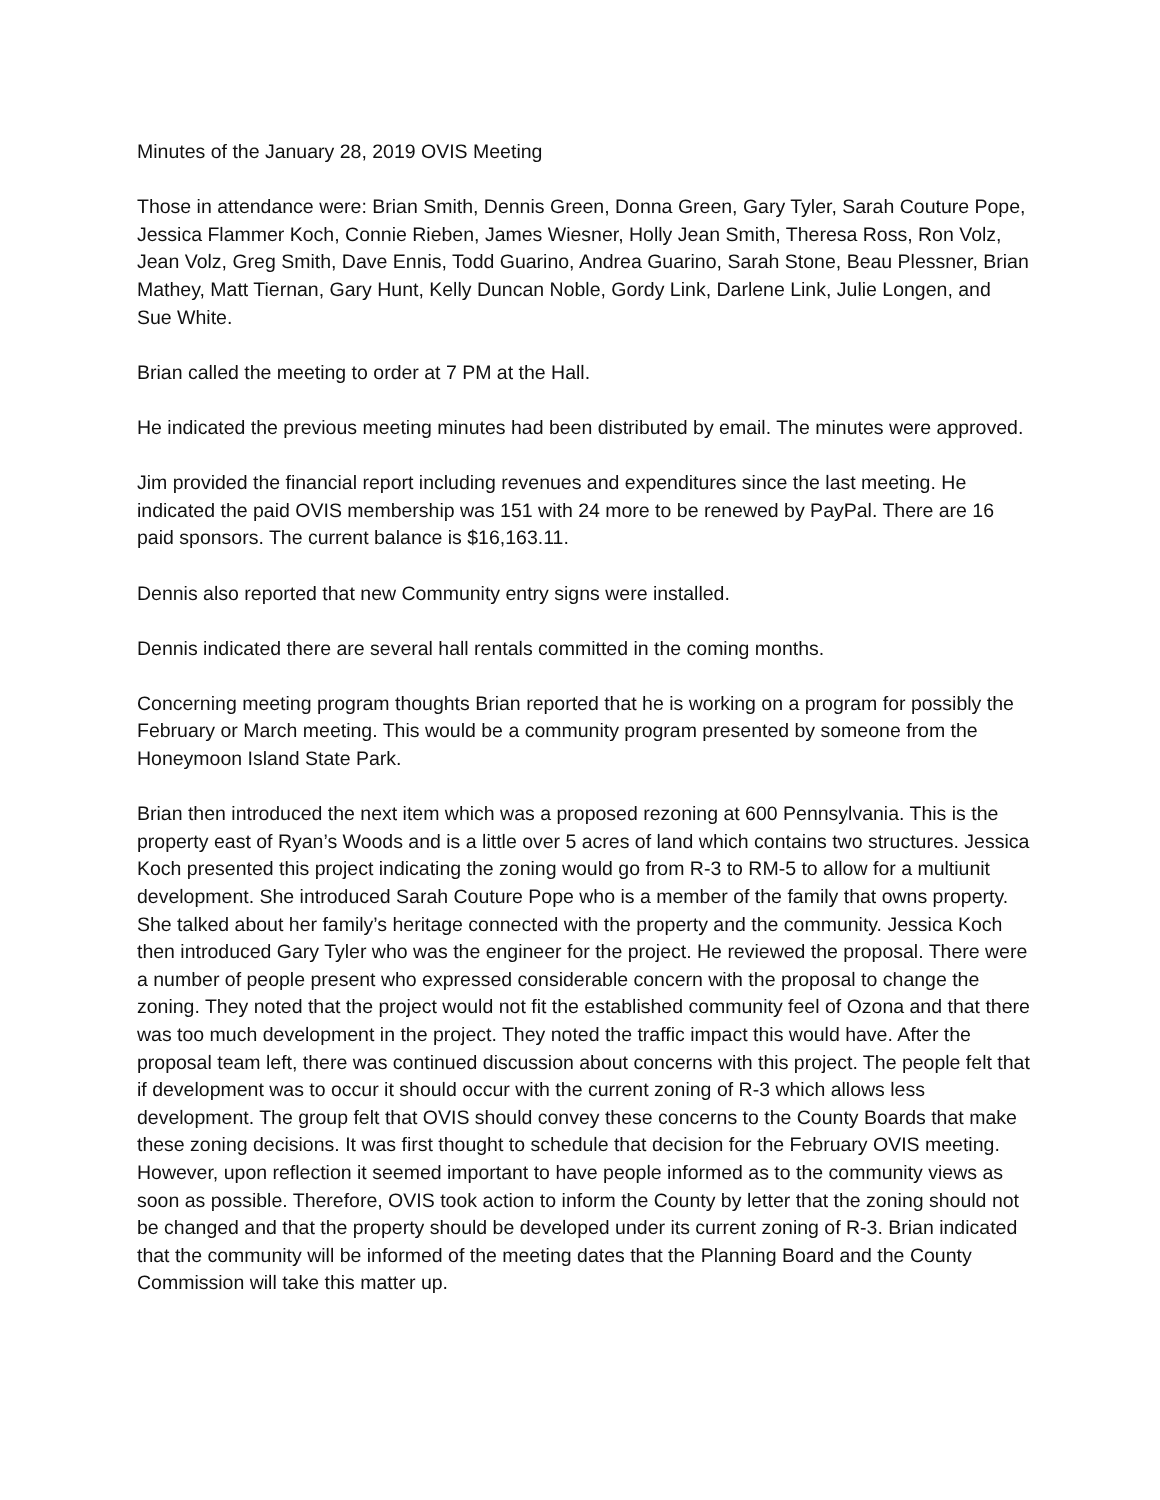Minutes of the January 28, 2019 OVIS Meeting
Those in attendance were: Brian Smith, Dennis Green, Donna Green, Gary Tyler, Sarah Couture Pope, Jessica Flammer Koch, Connie Rieben, James Wiesner, Holly Jean Smith, Theresa Ross, Ron Volz, Jean Volz, Greg Smith, Dave Ennis, Todd Guarino, Andrea Guarino, Sarah Stone, Beau Plessner, Brian Mathey, Matt Tiernan, Gary Hunt, Kelly Duncan Noble, Gordy Link, Darlene Link, Julie Longen, and Sue White.
Brian called the meeting to order at 7 PM at the Hall.
He indicated the previous meeting minutes had been distributed by email. The minutes were approved.
Jim provided the financial report including revenues and expenditures since the last meeting. He indicated the paid OVIS membership was 151 with 24 more to be renewed by PayPal. There are 16 paid sponsors. The current balance is $16,163.11.
Dennis also reported that new Community entry signs were installed.
Dennis indicated there are several hall rentals committed in the coming months.
Concerning meeting program thoughts Brian reported that he is working on a program for possibly the February or March meeting. This would be a community program presented by someone from the Honeymoon Island State Park.
Brian then introduced the next item which was a proposed rezoning at 600 Pennsylvania. This is the property east of Ryan’s Woods and is a little over 5 acres of land which contains two structures. Jessica Koch presented this project indicating the zoning would go from R-3 to RM-5 to allow for a multiunit development. She introduced Sarah Couture Pope who is a member of the family that owns property. She talked about her family’s heritage connected with the property and the community. Jessica Koch then introduced Gary Tyler who was the engineer for the project. He reviewed the proposal. There were a number of people present who expressed considerable concern with the proposal to change the zoning. They noted that the project would not fit the established community feel of Ozona and that there was too much development in the project. They noted the traffic impact this would have. After the proposal team left, there was continued discussion about concerns with this project. The people felt that if development was to occur it should occur with the current zoning of R-3 which allows less development. The group felt that OVIS should convey these concerns to the County Boards that make these zoning decisions. It was first thought to schedule that decision for the February OVIS meeting. However, upon reflection it seemed important to have people informed as to the community views as soon as possible. Therefore, OVIS took action to inform the County by letter that the zoning should not be changed and that the property should be developed under its current zoning of R-3. Brian indicated that the community will be informed of the meeting dates that the Planning Board and the County Commission will take this matter up.